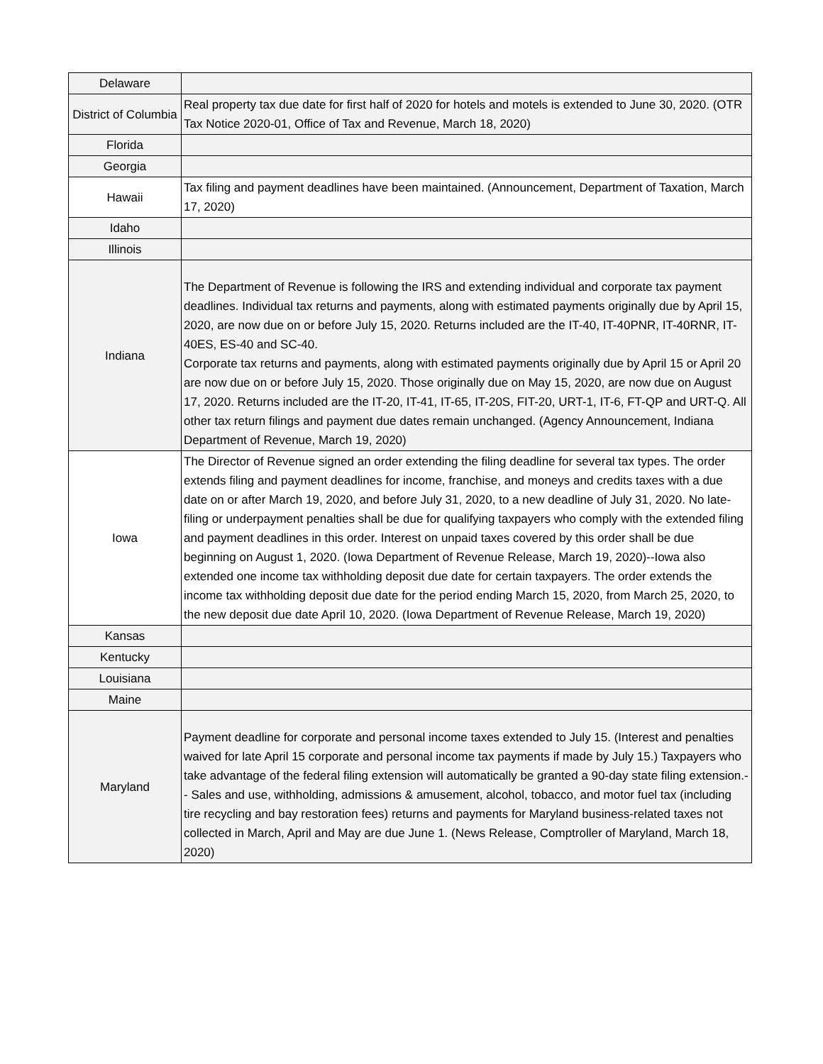| Delaware | |
| District of Columbia | Real property tax due date for first half of 2020 for hotels and motels is extended to June 30, 2020. (OTR Tax Notice 2020-01, Office of Tax and Revenue, March 18, 2020) |
| Florida | |
| Georgia | |
| Hawaii | Tax filing and payment deadlines have been maintained. (Announcement, Department of Taxation, March 17, 2020) |
| Idaho | |
| Illinois | |
| Indiana | The Department of Revenue is following the IRS and extending individual and corporate tax payment deadlines. Individual tax returns and payments, along with estimated payments originally due by April 15, 2020, are now due on or before July 15, 2020. Returns included are the IT-40, IT-40PNR, IT-40RNR, IT-40ES, ES-40 and SC-40. Corporate tax returns and payments, along with estimated payments originally due by April 15 or April 20 are now due on or before July 15, 2020. Those originally due on May 15, 2020, are now due on August 17, 2020. Returns included are the IT-20, IT-41, IT-65, IT-20S, FIT-20, URT-1, IT-6, FT-QP and URT-Q. All other tax return filings and payment due dates remain unchanged. (Agency Announcement, Indiana Department of Revenue, March 19, 2020) |
| Iowa | The Director of Revenue signed an order extending the filing deadline for several tax types. The order extends filing and payment deadlines for income, franchise, and moneys and credits taxes with a due date on or after March 19, 2020, and before July 31, 2020, to a new deadline of July 31, 2020. No late-filing or underpayment penalties shall be due for qualifying taxpayers who comply with the extended filing and payment deadlines in this order. Interest on unpaid taxes covered by this order shall be due beginning on August 1, 2020. (Iowa Department of Revenue Release, March 19, 2020)--Iowa also extended one income tax withholding deposit due date for certain taxpayers. The order extends the income tax withholding deposit due date for the period ending March 15, 2020, from March 25, 2020, to the new deposit due date April 10, 2020. (Iowa Department of Revenue Release, March 19, 2020) |
| Kansas | |
| Kentucky | |
| Louisiana | |
| Maine | |
| Maryland | Payment deadline for corporate and personal income taxes extended to July 15. (Interest and penalties waived for late April 15 corporate and personal income tax payments if made by July 15.) Taxpayers who take advantage of the federal filing extension will automatically be granted a 90-day state filing extension.-- Sales and use, withholding, admissions & amusement, alcohol, tobacco, and motor fuel tax (including tire recycling and bay restoration fees) returns and payments for Maryland business-related taxes not collected in March, April and May are due June 1. (News Release, Comptroller of Maryland, March 18, 2020) |